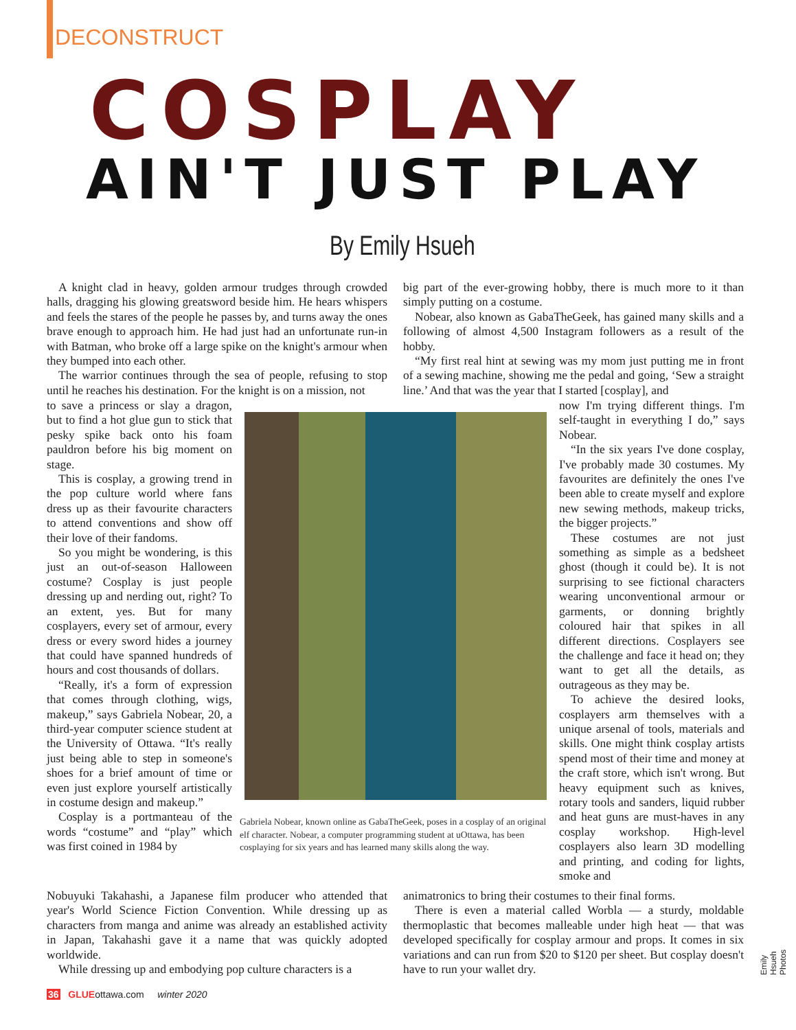DECONSTRUCT
COSPLAY
AIN'T JUST PLAY
By Emily Hsueh
A knight clad in heavy, golden armour trudges through crowded halls, dragging his glowing greatsword beside him. He hears whispers and feels the stares of the people he passes by, and turns away the ones brave enough to approach him. He had just had an unfortunate run-in with Batman, who broke off a large spike on the knight's armour when they bumped into each other.
The warrior continues through the sea of people, refusing to stop until he reaches his destination. For the knight is on a mission, not
to save a princess or slay a dragon, but to find a hot glue gun to stick that pesky spike back onto his foam pauldron before his big moment on stage.
This is cosplay, a growing trend in the pop culture world where fans dress up as their favourite characters to attend conventions and show off their love of their fandoms.
So you might be wondering, is this just an out-of-season Halloween costume? Cosplay is just people dressing up and nerding out, right? To an extent, yes. But for many cosplayers, every set of armour, every dress or every sword hides a journey that could have spanned hundreds of hours and cost thousands of dollars.
“Really, it's a form of expression that comes through clothing, wigs, makeup,” says Gabriela Nobear, 20, a third-year computer science student at the University of Ottawa. “It's really just being able to step in someone's shoes for a brief amount of time or even just explore yourself artistically in costume design and makeup.”
Cosplay is a portmanteau of the words “costume” and “play” which was first coined in 1984 by
Nobuyuki Takahashi, a Japanese film producer who attended that year's World Science Fiction Convention. While dressing up as characters from manga and anime was already an established activity in Japan, Takahashi gave it a name that was quickly adopted worldwide.
While dressing up and embodying pop culture characters is a
Gabriela Nobear, known online as GabaTheGeek, poses in a cosplay of an original elf character. Nobear, a computer programming student at uOttawa, has been cosplaying for six years and has learned many skills along the way.
big part of the ever-growing hobby, there is much more to it than simply putting on a costume.
Nobear, also known as GabaTheGeek, has gained many skills and a following of almost 4,500 Instagram followers as a result of the hobby.
“My first real hint at sewing was my mom just putting me in front of a sewing machine, showing me the pedal and going, ‘Sew a straight line.’ And that was the year that I started [cosplay], and
now I'm trying different things. I'm self-taught in everything I do,” says Nobear.
“In the six years I've done cosplay, I've probably made 30 costumes. My favourites are definitely the ones I've been able to create myself and explore new sewing methods, makeup tricks, the bigger projects.”
These costumes are not just something as simple as a bedsheet ghost (though it could be). It is not surprising to see fictional characters wearing unconventional armour or garments, or donning brightly coloured hair that spikes in all different directions. Cosplayers see the challenge and face it head on; they want to get all the details, as outrageous as they may be.
To achieve the desired looks, cosplayers arm themselves with a unique arsenal of tools, materials and skills. One might think cosplay artists spend most of their time and money at the craft store, which isn't wrong. But heavy equipment such as knives, rotary tools and sanders, liquid rubber and heat guns are must-haves in any cosplay workshop. High-level cosplayers also learn 3D modelling and printing, and coding for lights, smoke and
animatronics to bring their costumes to their final forms.
There is even a material called Worbla — a sturdy, moldable thermoplastic that becomes malleable under high heat — that was developed specifically for cosplay armour and props. It comes in six variations and can run from $20 to $120 per sheet. But cosplay doesn't have to run your wallet dry.
Emily Hsueh Photos
36 GLUEottawa.com winter 2020